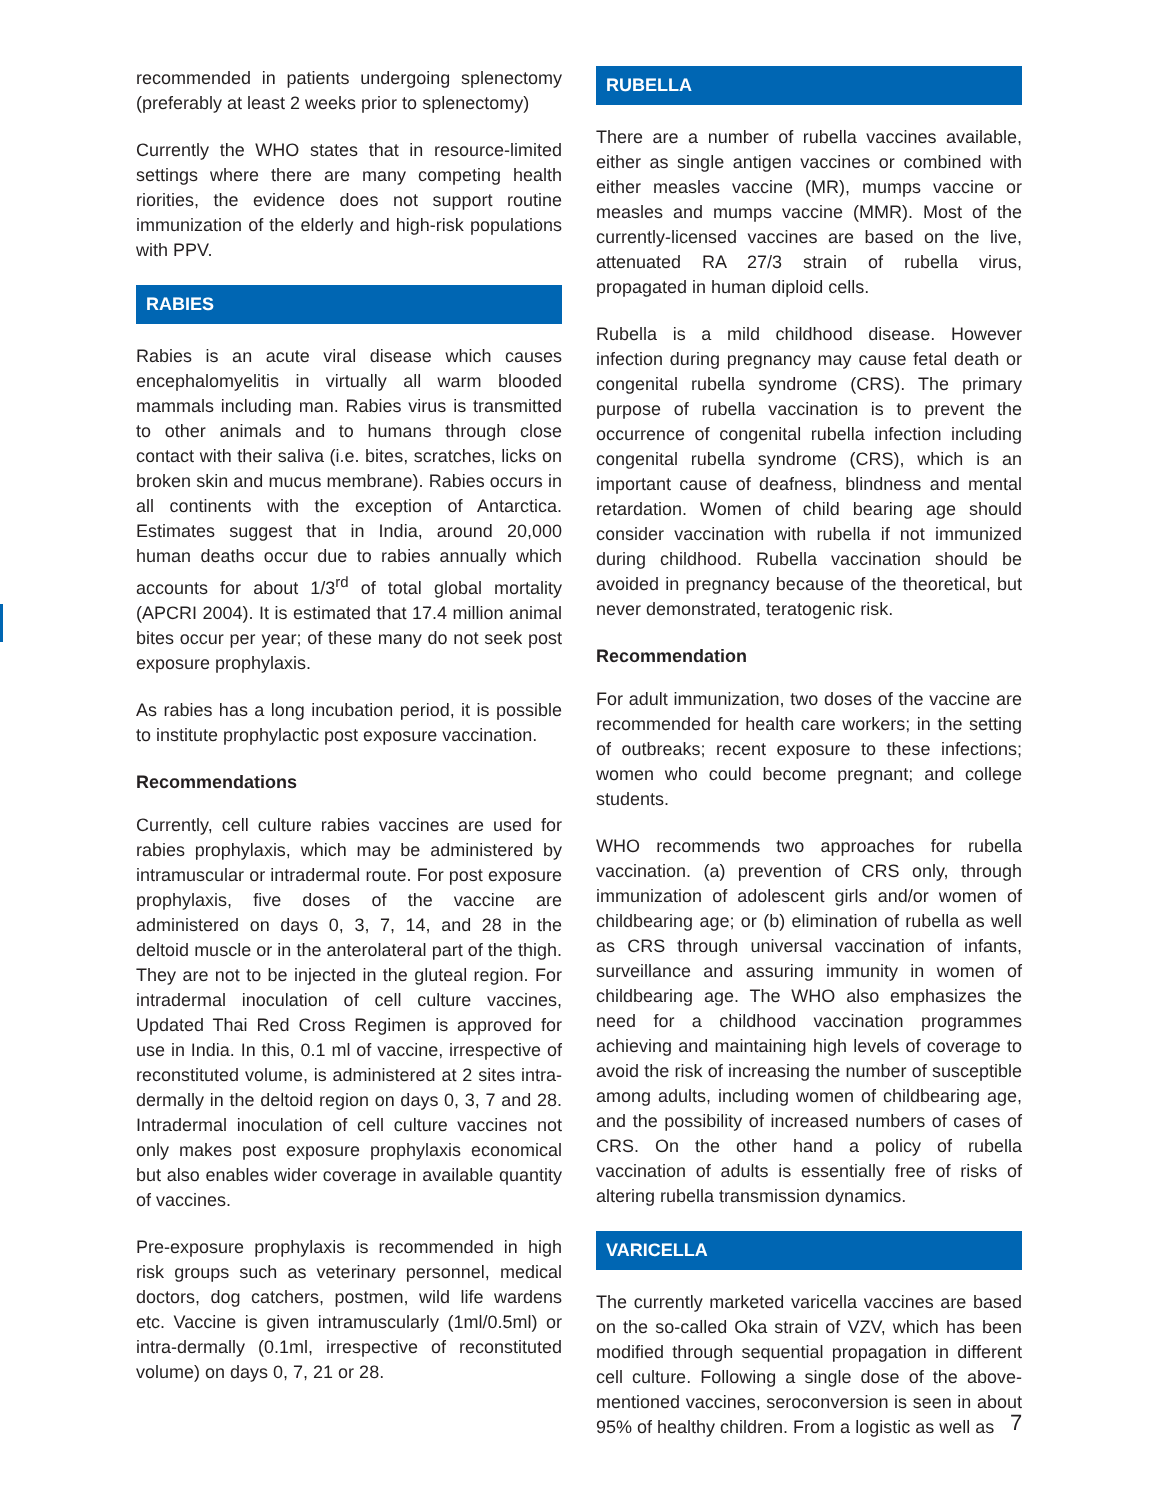recommended in patients undergoing splenectomy (preferably at least 2 weeks prior to splenectomy)
Currently the WHO states that in resource-limited settings where there are many competing health riorities, the evidence does not support routine immunization of the elderly and high-risk populations with PPV.
RABIES
Rabies is an acute viral disease which causes encephalomyelitis in virtually all warm blooded mammals including man. Rabies virus is transmitted to other animals and to humans through close contact with their saliva (i.e. bites, scratches, licks on broken skin and mucus membrane). Rabies occurs in all continents with the exception of Antarctica. Estimates suggest that in India, around 20,000 human deaths occur due to rabies annually which accounts for about 1/3<sup>rd</sup> of total global mortality (APCRI 2004). It is estimated that 17.4 million animal bites occur per year; of these many do not seek post exposure prophylaxis.
As rabies has a long incubation period, it is possible to institute prophylactic post exposure vaccination.
Recommendations
Currently, cell culture rabies vaccines are used for rabies prophylaxis, which may be administered by intramuscular or intradermal route. For post exposure prophylaxis, five doses of the vaccine are administered on days 0, 3, 7, 14, and 28 in the deltoid muscle or in the anterolateral part of the thigh. They are not to be injected in the gluteal region. For intradermal inoculation of cell culture vaccines, Updated Thai Red Cross Regimen is approved for use in India. In this, 0.1 ml of vaccine, irrespective of reconstituted volume, is administered at 2 sites intra-dermally in the deltoid region on days 0, 3, 7 and 28. Intradermal inoculation of cell culture vaccines not only makes post exposure prophylaxis economical but also enables wider coverage in available quantity of vaccines.
Pre-exposure prophylaxis is recommended in high risk groups such as veterinary personnel, medical doctors, dog catchers, postmen, wild life wardens etc. Vaccine is given intramuscularly (1ml/0.5ml) or intra-dermally (0.1ml, irrespective of reconstituted volume) on days 0, 7, 21 or 28.
RUBELLA
There are a number of rubella vaccines available, either as single antigen vaccines or combined with either measles vaccine (MR), mumps vaccine or measles and mumps vaccine (MMR). Most of the currently-licensed vaccines are based on the live, attenuated RA 27/3 strain of rubella virus, propagated in human diploid cells.
Rubella is a mild childhood disease. However infection during pregnancy may cause fetal death or congenital rubella syndrome (CRS). The primary purpose of rubella vaccination is to prevent the occurrence of congenital rubella infection including congenital rubella syndrome (CRS), which is an important cause of deafness, blindness and mental retardation. Women of child bearing age should consider vaccination with rubella if not immunized during childhood. Rubella vaccination should be avoided in pregnancy because of the theoretical, but never demonstrated, teratogenic risk.
Recommendation
For adult immunization, two doses of the vaccine are recommended for health care workers; in the setting of outbreaks; recent exposure to these infections; women who could become pregnant; and college students.
WHO recommends two approaches for rubella vaccination. (a) prevention of CRS only, through immunization of adolescent girls and/or women of childbearing age; or (b) elimination of rubella as well as CRS through universal vaccination of infants, surveillance and assuring immunity in women of childbearing age. The WHO also emphasizes the need for a childhood vaccination programmes achieving and maintaining high levels of coverage to avoid the risk of increasing the number of susceptible among adults, including women of childbearing age, and the possibility of increased numbers of cases of CRS. On the other hand a policy of rubella vaccination of adults is essentially free of risks of altering rubella transmission dynamics.
VARICELLA
The currently marketed varicella vaccines are based on the so-called Oka strain of VZV, which has been modified through sequential propagation in different cell culture. Following a single dose of the above-mentioned vaccines, seroconversion is seen in about 95% of healthy children. From a logistic as well as
7